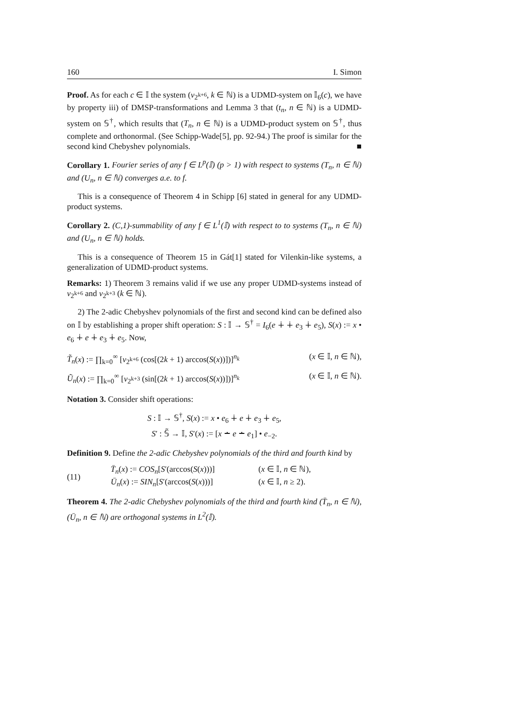160 I. Simon
Proof. As for each c ∈ 𝕀 the system (v<sub>2<sup>k+6</sup></sub>, k ∈ ℕ) is a UDMD-system on 𝕀<sub>6</sub>(c), we have by property iii) of DMSP-transformations and Lemma 3 that (t<sub>n</sub>, n ∈ ℕ) is a UDMD-system on 𝕊<sup>†</sup>, which results that (T<sub>n</sub>, n ∈ ℕ) is a UDMD-product system on 𝕊<sup>†</sup>, thus complete and orthonormal. (See Schipp-Wade[5], pp. 92-94.) The proof is similar for the second kind Chebyshev polynomials. ■
Corollary 1. Fourier series of any f ∈ L<sup>p</sup>(𝕀) (p > 1) with respect to systems (T<sub>n</sub>, n ∈ ℕ) and (U<sub>n</sub>, n ∈ ℕ) converges a.e. to f.
This is a consequence of Theorem 4 in Schipp [6] stated in general for any UDMD-product systems.
Corollary 2. (C,1)-summability of any f ∈ L<sup>1</sup>(𝕀) with respect to to systems (T<sub>n</sub>, n ∈ ℕ) and (U<sub>n</sub>, n ∈ ℕ) holds.
This is a consequence of Theorem 15 in Gát[1] stated for Vilenkin-like systems, a generalization of UDMD-product systems.
Remarks: 1) Theorem 3 remains valid if we use any proper UDMD-systems instead of v<sub>2<sup>k+6</sup></sub> and v<sub>2<sup>k+3</sup></sub> (k ∈ ℕ).
2) The 2-adic Chebyshev polynomials of the first and second kind can be defined also on 𝕀 by establishing a proper shift operation: S : 𝕀 → 𝕊<sup>†</sup> = I<sub>6</sub>(e ∔ ∔ e<sub>3</sub> ∔ e<sub>5</sub>), S(x) := x • e<sub>6</sub> ∔ e ∔ e<sub>3</sub> ∔ e<sub>5</sub>. Now,
T̃<sub>n</sub>(x) := ∏<sub>k=0</sub><sup>∞</sup> [v<sub>2<sup>k+6</sup></sub> (cos[(2k + 1) arccos(S(x))])]<sup>n<sub>k</sub></sup> (x ∈ 𝕀, n ∈ ℕ),
Ũ<sub>n</sub>(x) := ∏<sub>k=0</sub><sup>∞</sup> [v<sub>2<sup>k+3</sup></sub> (sin[(2k + 1) arccos(S(x))])]<sup>n<sub>k</sub></sup> (x ∈ 𝕀, n ∈ ℕ).
Notation 3. Consider shift operations:
S : 𝕀 → 𝕊<sup>†</sup>, S(x) := x • e<sub>6</sub> ∔ e ∔ e<sub>3</sub> ∔ e<sub>5</sub>,
S′ : 𝕊̃ → 𝕀, S′(x) := [x ∸ e ∸ e<sub>1</sub>] • e<sub>−2</sub>.
Definition 9. Define the 2-adic Chebyshev polynomials of the third and fourth kind by
(11)
T̄<sub>n</sub>(x) := COS<sub>n</sub>[S′(arccos(S(x)))] (x ∈ 𝕀, n ∈ ℕ),
Ū<sub>n</sub>(x) := SIN<sub>n</sub>[S′(arccos(S(x)))] (x ∈ 𝕀, n ≥ 2).
Theorem 4. The 2-adic Chebyshev polynomials of the third and fourth kind (T̄<sub>n</sub>, n ∈ ℕ), (Ū<sub>n</sub>, n ∈ ℕ) are orthogonal systems in L<sup>2</sup>(𝕀).